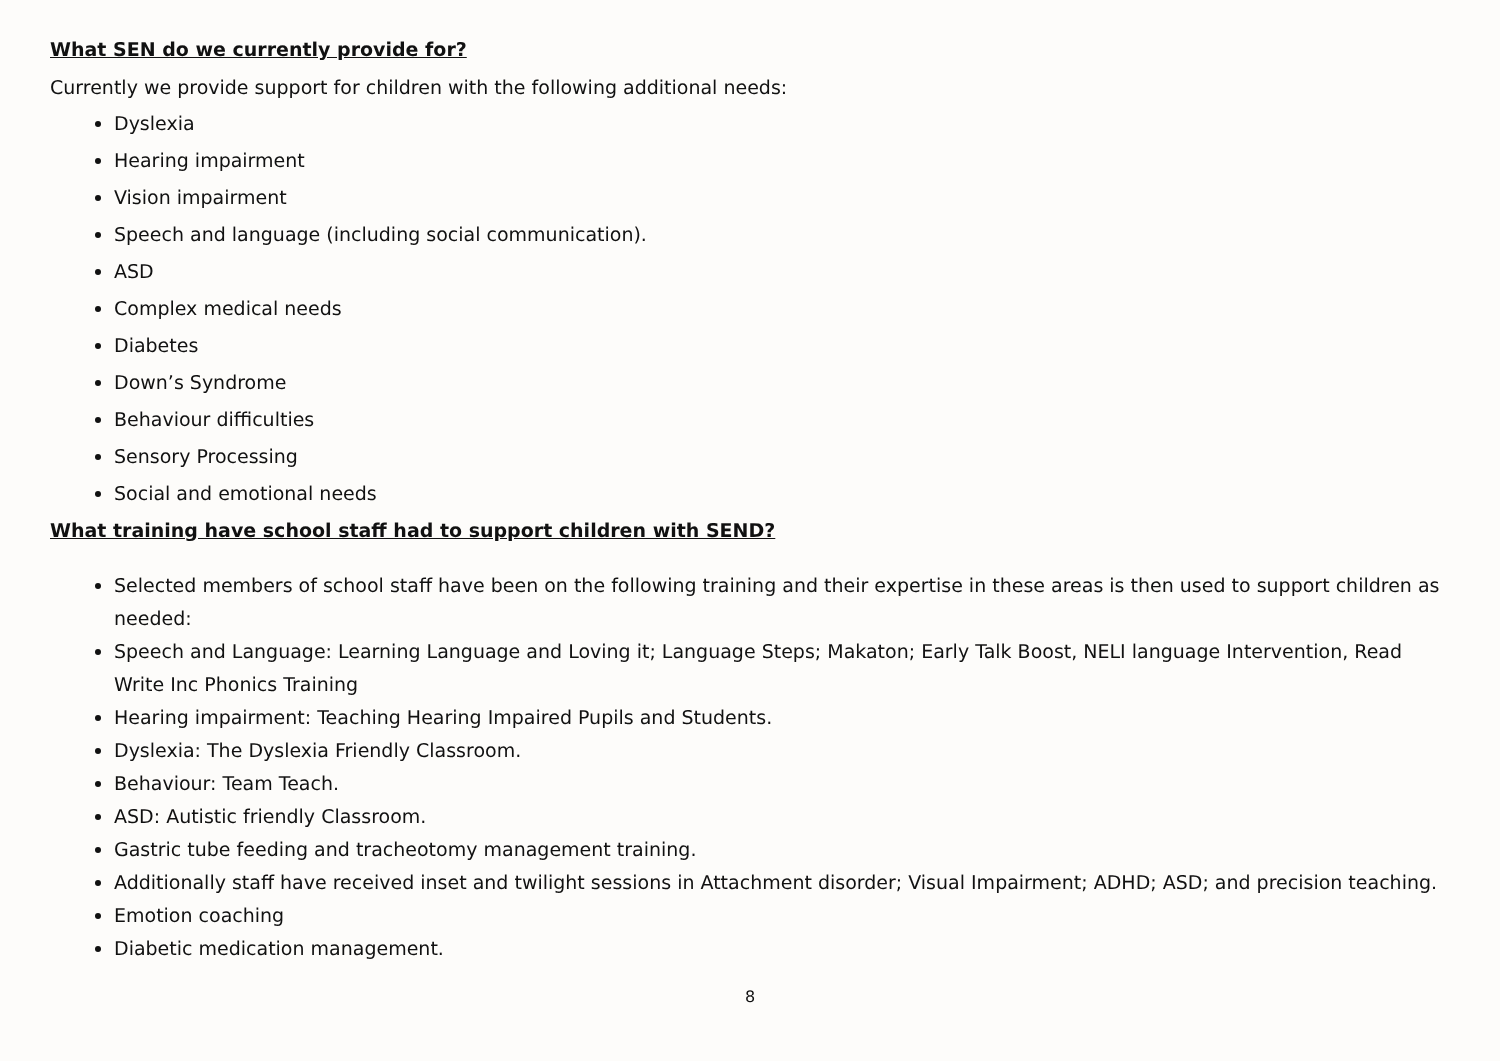What SEN do we currently provide for?
Currently we provide support for children with the following additional needs:
Dyslexia
Hearing impairment
Vision impairment
Speech and language (including social communication).
ASD
Complex medical needs
Diabetes
Down’s Syndrome
Behaviour difficulties
Sensory Processing
Social and emotional needs
What training have school staff had to support children with SEND?
Selected members of school staff have been on the following training and their expertise in these areas is then used to support children as needed:
Speech and Language: Learning Language and Loving it; Language Steps; Makaton; Early Talk Boost, NELI language Intervention, Read Write Inc Phonics Training
Hearing impairment: Teaching Hearing Impaired Pupils and Students.
Dyslexia: The Dyslexia Friendly Classroom.
Behaviour: Team Teach.
ASD: Autistic friendly Classroom.
Gastric tube feeding and tracheotomy management training.
Additionally staff have received inset and twilight sessions in Attachment disorder; Visual Impairment; ADHD; ASD; and precision teaching.
Emotion coaching
Diabetic medication management.
8